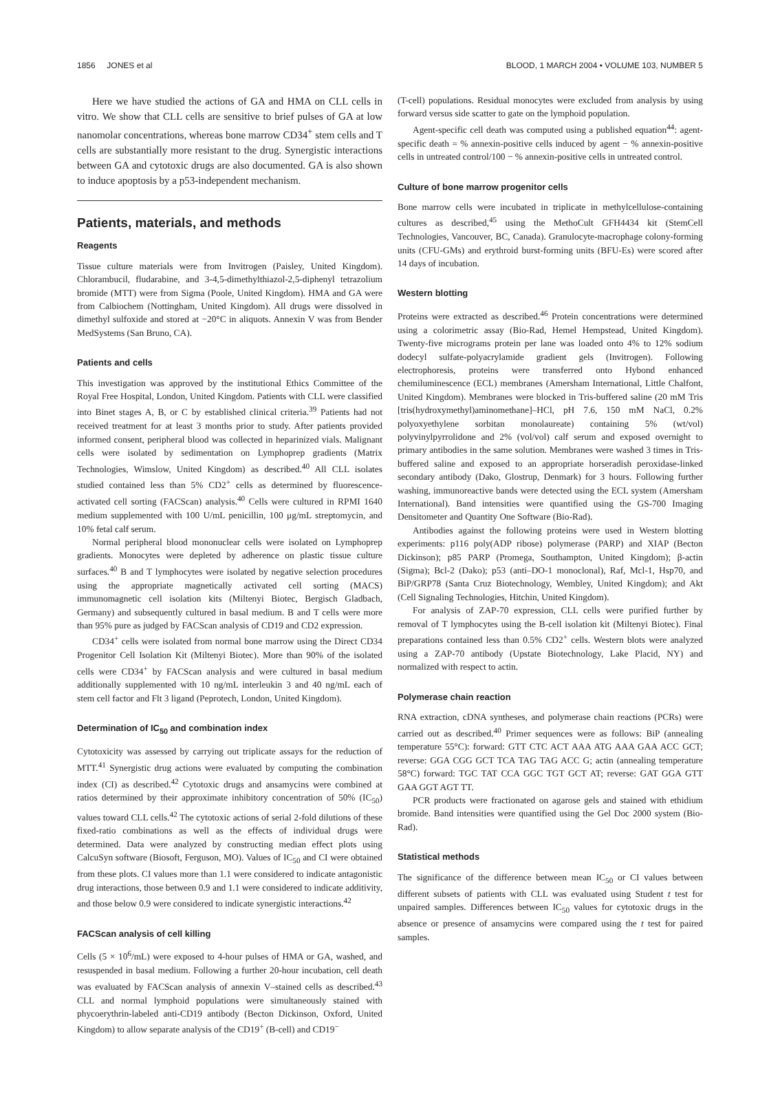1856 JONES et al BLOOD, 1 MARCH 2004 • VOLUME 103, NUMBER 5
Here we have studied the actions of GA and HMA on CLL cells in vitro. We show that CLL cells are sensitive to brief pulses of GA at low nanomolar concentrations, whereas bone marrow CD34<sup>+</sup> stem cells and T cells are substantially more resistant to the drug. Synergistic interactions between GA and cytotoxic drugs are also documented. GA is also shown to induce apoptosis by a p53-independent mechanism.
Patients, materials, and methods
Reagents
Tissue culture materials were from Invitrogen (Paisley, United Kingdom). Chlorambucil, fludarabine, and 3-4,5-dimethylthiazol-2,5-diphenyl tetrazolium bromide (MTT) were from Sigma (Poole, United Kingdom). HMA and GA were from Calbiochem (Nottingham, United Kingdom). All drugs were dissolved in dimethyl sulfoxide and stored at −20°C in aliquots. Annexin V was from Bender MedSystems (San Bruno, CA).
Patients and cells
This investigation was approved by the institutional Ethics Committee of the Royal Free Hospital, London, United Kingdom. Patients with CLL were classified into Binet stages A, B, or C by established clinical criteria.<sup>39</sup> Patients had not received treatment for at least 3 months prior to study. After patients provided informed consent, peripheral blood was collected in heparinized vials. Malignant cells were isolated by sedimentation on Lymphoprep gradients (Matrix Technologies, Wimslow, United Kingdom) as described.<sup>40</sup> All CLL isolates studied contained less than 5% CD2<sup>+</sup> cells as determined by fluorescence-activated cell sorting (FACScan) analysis.<sup>40</sup> Cells were cultured in RPMI 1640 medium supplemented with 100 U/mL penicillin, 100 μg/mL streptomycin, and 10% fetal calf serum.
Normal peripheral blood mononuclear cells were isolated on Lymphoprep gradients. Monocytes were depleted by adherence on plastic tissue culture surfaces.<sup>40</sup> B and T lymphocytes were isolated by negative selection procedures using the appropriate magnetically activated cell sorting (MACS) immunomagnetic cell isolation kits (Miltenyi Biotec, Bergisch Gladbach, Germany) and subsequently cultured in basal medium. B and T cells were more than 95% pure as judged by FACScan analysis of CD19 and CD2 expression.
CD34<sup>+</sup> cells were isolated from normal bone marrow using the Direct CD34 Progenitor Cell Isolation Kit (Miltenyi Biotec). More than 90% of the isolated cells were CD34<sup>+</sup> by FACScan analysis and were cultured in basal medium additionally supplemented with 10 ng/mL interleukin 3 and 40 ng/mL each of stem cell factor and Flt 3 ligand (Peprotech, London, United Kingdom).
Determination of IC<sub>50</sub> and combination index
Cytotoxicity was assessed by carrying out triplicate assays for the reduction of MTT.<sup>41</sup> Synergistic drug actions were evaluated by computing the combination index (CI) as described.<sup>42</sup> Cytotoxic drugs and ansamycins were combined at ratios determined by their approximate inhibitory concentration of 50% (IC<sub>50</sub>) values toward CLL cells.<sup>42</sup> The cytotoxic actions of serial 2-fold dilutions of these fixed-ratio combinations as well as the effects of individual drugs were determined. Data were analyzed by constructing median effect plots using CalcuSyn software (Biosoft, Ferguson, MO). Values of IC<sub>50</sub> and CI were obtained from these plots. CI values more than 1.1 were considered to indicate antagonistic drug interactions, those between 0.9 and 1.1 were considered to indicate additivity, and those below 0.9 were considered to indicate synergistic interactions.<sup>42</sup>
FACScan analysis of cell killing
Cells (5 × 10<sup>6</sup>/mL) were exposed to 4-hour pulses of HMA or GA, washed, and resuspended in basal medium. Following a further 20-hour incubation, cell death was evaluated by FACScan analysis of annexin V–stained cells as described.<sup>43</sup> CLL and normal lymphoid populations were simultaneously stained with phycoerythrin-labeled anti-CD19 antibody (Becton Dickinson, Oxford, United Kingdom) to allow separate analysis of the CD19<sup>+</sup> (B-cell) and CD19<sup>−</sup>
(T-cell) populations. Residual monocytes were excluded from analysis by using forward versus side scatter to gate on the lymphoid population.
Agent-specific cell death was computed using a published equation<sup>44</sup>: agent-specific death = % annexin-positive cells induced by agent − % annexin-positive cells in untreated control/100 − % annexin-positive cells in untreated control.
Culture of bone marrow progenitor cells
Bone marrow cells were incubated in triplicate in methylcellulose-containing cultures as described,<sup>45</sup> using the MethoCult GFH4434 kit (StemCell Technologies, Vancouver, BC, Canada). Granulocyte-macrophage colony-forming units (CFU-GMs) and erythroid burst-forming units (BFU-Es) were scored after 14 days of incubation.
Western blotting
Proteins were extracted as described.<sup>46</sup> Protein concentrations were determined using a colorimetric assay (Bio-Rad, Hemel Hempstead, United Kingdom). Twenty-five micrograms protein per lane was loaded onto 4% to 12% sodium dodecyl sulfate-polyacrylamide gradient gels (Invitrogen). Following electrophoresis, proteins were transferred onto Hybond enhanced chemiluminescence (ECL) membranes (Amersham International, Little Chalfont, United Kingdom). Membranes were blocked in Tris-buffered saline (20 mM Tris [tris(hydroxymethyl)aminomethane]–HCl, pH 7.6, 150 mM NaCl, 0.2% polyoxyethylene sorbitan monolaureate) containing 5% (wt/vol) polyvinylpyrrolidone and 2% (vol/vol) calf serum and exposed overnight to primary antibodies in the same solution. Membranes were washed 3 times in Tris-buffered saline and exposed to an appropriate horseradish peroxidase-linked secondary antibody (Dako, Glostrup, Denmark) for 3 hours. Following further washing, immunoreactive bands were detected using the ECL system (Amersham International). Band intensities were quantified using the GS-700 Imaging Densitometer and Quantity One Software (Bio-Rad).
Antibodies against the following proteins were used in Western blotting experiments: p116 poly(ADP ribose) polymerase (PARP) and XIAP (Becton Dickinson); p85 PARP (Promega, Southampton, United Kingdom); β-actin (Sigma); Bcl-2 (Dako); p53 (anti–DO-1 monoclonal), Raf, Mcl-1, Hsp70, and BiP/GRP78 (Santa Cruz Biotechnology, Wembley, United Kingdom); and Akt (Cell Signaling Technologies, Hitchin, United Kingdom).
For analysis of ZAP-70 expression, CLL cells were purified further by removal of T lymphocytes using the B-cell isolation kit (Miltenyi Biotec). Final preparations contained less than 0.5% CD2<sup>+</sup> cells. Western blots were analyzed using a ZAP-70 antibody (Upstate Biotechnology, Lake Placid, NY) and normalized with respect to actin.
Polymerase chain reaction
RNA extraction, cDNA syntheses, and polymerase chain reactions (PCRs) were carried out as described.<sup>40</sup> Primer sequences were as follows: BiP (annealing temperature 55°C): forward: GTT CTC ACT AAA ATG AAA GAA ACC GCT; reverse: GGA CGG GCT TCA TAG TAG ACC G; actin (annealing temperature 58°C) forward: TGC TAT CCA GGC TGT GCT AT; reverse: GAT GGA GTT GAA GGT AGT TT.
PCR products were fractionated on agarose gels and stained with ethidium bromide. Band intensities were quantified using the Gel Doc 2000 system (Bio-Rad).
Statistical methods
The significance of the difference between mean IC<sub>50</sub> or CI values between different subsets of patients with CLL was evaluated using Student t test for unpaired samples. Differences between IC<sub>50</sub> values for cytotoxic drugs in the absence or presence of ansamycins were compared using the t test for paired samples.